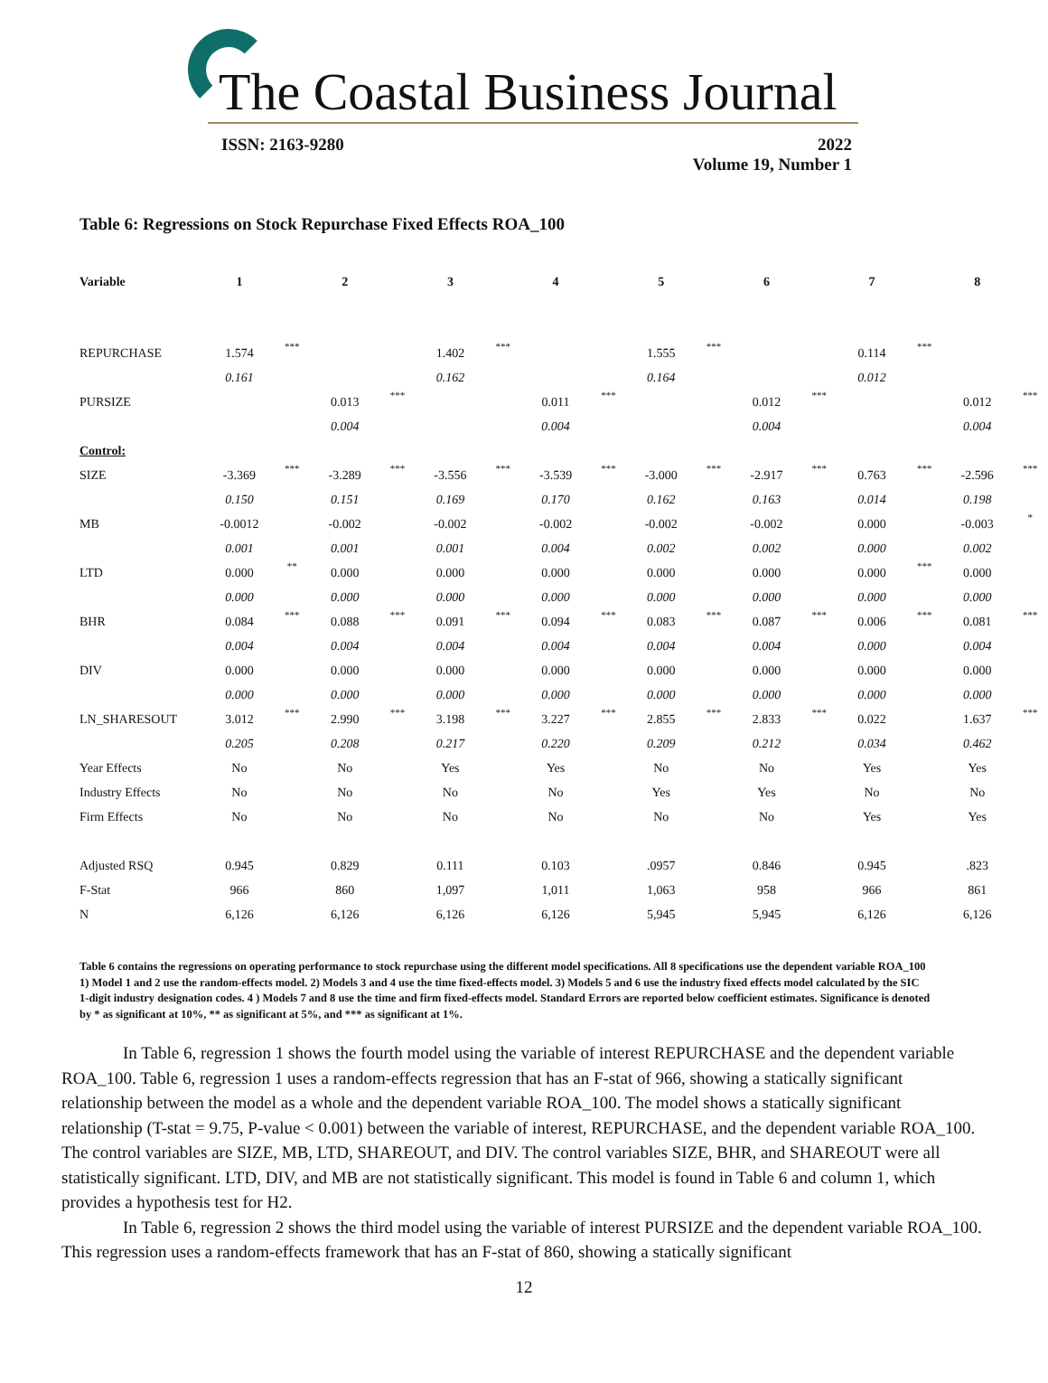The Coastal Business Journal
ISSN: 2163-9280 2022
Volume 19, Number 1
Table 6: Regressions on Stock Repurchase Fixed Effects ROA_100
| Variable | 1 | | 2 | | 3 | | 4 | | 5 | | 6 | | 7 | | 8 | |
| --- | --- | --- | --- | --- | --- | --- | --- | --- | --- | --- | --- | --- | --- | --- | --- | --- |
| REPURCHASE | 1.574 | *** | | | 1.402 | *** | | | 1.555 | *** | | | 0.114 | *** | | |
| | 0.161 | | | | 0.162 | | | | 0.164 | | | | 0.012 | | | |
| PURSIZE | | | 0.013 | *** | | | 0.011 | *** | | | 0.012 | *** | | | 0.012 | *** |
| | | | 0.004 | | | | 0.004 | | | | 0.004 | | | | 0.004 | |
| Control: | | | | | | | | | | | | | | | | |
| SIZE | -3.369 | *** | -3.289 | *** | -3.556 | *** | -3.539 | *** | -3.000 | *** | -2.917 | *** | 0.763 | *** | -2.596 | *** |
| | 0.150 | | 0.151 | | 0.169 | | 0.170 | | 0.162 | | 0.163 | | 0.014 | | 0.198 | |
| MB | -0.0012 | | -0.002 | | -0.002 | | -0.002 | | -0.002 | | -0.002 | | 0.000 | | -0.003 | * |
| | 0.001 | | 0.001 | | 0.001 | | 0.004 | | 0.002 | | 0.002 | | 0.000 | | 0.002 | |
| LTD | 0.000 | ** | 0.000 | | 0.000 | | 0.000 | | 0.000 | | 0.000 | | 0.000 | *** | 0.000 | |
| | 0.000 | | 0.000 | | 0.000 | | 0.000 | | 0.000 | | 0.000 | | 0.000 | | 0.000 | |
| BHR | 0.084 | *** | 0.088 | *** | 0.091 | *** | 0.094 | *** | 0.083 | *** | 0.087 | *** | 0.006 | *** | 0.081 | *** |
| | 0.004 | | 0.004 | | 0.004 | | 0.004 | | 0.004 | | 0.004 | | 0.000 | | 0.004 | |
| DIV | 0.000 | | 0.000 | | 0.000 | | 0.000 | | 0.000 | | 0.000 | | 0.000 | | 0.000 | |
| | 0.000 | | 0.000 | | 0.000 | | 0.000 | | 0.000 | | 0.000 | | 0.000 | | 0.000 | |
| LN_SHARESOUT | 3.012 | *** | 2.990 | *** | 3.198 | *** | 3.227 | *** | 2.855 | *** | 2.833 | *** | 0.022 | | 1.637 | *** |
| | 0.205 | | 0.208 | | 0.217 | | 0.220 | | 0.209 | | 0.212 | | 0.034 | | 0.462 | |
| Year Effects | No | | No | | Yes | | Yes | | No | | No | | Yes | | Yes | |
| Industry Effects | No | | No | | No | | No | | Yes | | Yes | | No | | No | |
| Firm Effects | No | | No | | No | | No | | No | | No | | Yes | | Yes | |
| Adjusted RSQ | 0.945 | | 0.829 | | 0.111 | | 0.103 | | .0957 | | 0.846 | | 0.945 | | .823 | |
| F-Stat | 966 | | 860 | | 1,097 | | 1,011 | | 1,063 | | 958 | | 966 | | 861 | |
| N | 6,126 | | 6,126 | | 6,126 | | 6,126 | | 5,945 | | 5,945 | | 6,126 | | 6,126 | |
Table 6 contains the regressions on operating performance to stock repurchase using the different model specifications. All 8 specifications use the dependent variable ROA_100 1) Model 1 and 2 use the random-effects model. 2) Models 3 and 4 use the time fixed-effects model. 3) Models 5 and 6 use the industry fixed effects model calculated by the SIC 1-digit industry designation codes. 4 ) Models 7 and 8 use the time and firm fixed-effects model. Standard Errors are reported below coefficient estimates. Significance is denoted by * as significant at 10%, ** as significant at 5%, and *** as significant at 1%.
In Table 6, regression 1 shows the fourth model using the variable of interest REPURCHASE and the dependent variable ROA_100. Table 6, regression 1 uses a random-effects regression that has an F-stat of 966, showing a statically significant relationship between the model as a whole and the dependent variable ROA_100. The model shows a statically significant relationship (T-stat = 9.75, P-value < 0.001) between the variable of interest, REPURCHASE, and the dependent variable ROA_100. The control variables are SIZE, MB, LTD, SHAREOUT, and DIV. The control variables SIZE, BHR, and SHAREOUT were all statistically significant. LTD, DIV, and MB are not statistically significant. This model is found in Table 6 and column 1, which provides a hypothesis test for H2.
In Table 6, regression 2 shows the third model using the variable of interest PURSIZE and the dependent variable ROA_100. This regression uses a random-effects framework that has an F-stat of 860, showing a statically significant
12